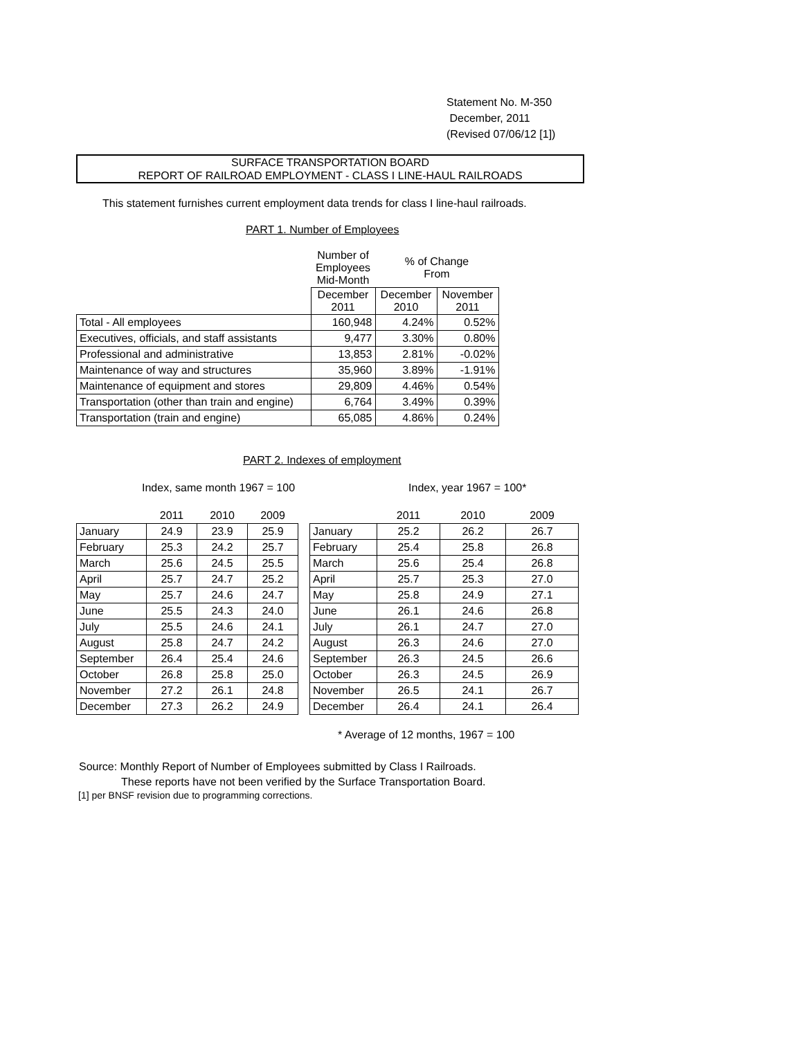Statement No. M-350
December, 2011
(Revised 07/06/12 [1])
SURFACE TRANSPORTATION BOARD
REPORT OF RAILROAD EMPLOYMENT - CLASS I LINE-HAUL RAILROADS
This statement furnishes current employment data trends for class I line-haul railroads.
PART 1. Number of Employees
| | Number of Employees Mid-Month | % of Change From | |
| | December 2011 | December 2010 | November 2011 |
| Total - All employees | 160,948 | 4.24% | 0.52% |
| Executives, officials, and staff assistants | 9,477 | 3.30% | 0.80% |
| Professional and administrative | 13,853 | 2.81% | -0.02% |
| Maintenance of way and structures | 35,960 | 3.89% | -1.91% |
| Maintenance of equipment and stores | 29,809 | 4.46% | 0.54% |
| Transportation (other than train and engine) | 6,764 | 3.49% | 0.39% |
| Transportation (train and engine) | 65,085 | 4.86% | 0.24% |
PART 2. Indexes of employment
Index, same month 1967 = 100 Index, year 1967 = 100*
| | 2011 | 2010 | 2009 |
| January | 24.9 | 23.9 | 25.9 |
| February | 25.3 | 24.2 | 25.7 |
| March | 25.6 | 24.5 | 25.5 |
| April | 25.7 | 24.7 | 25.2 |
| May | 25.7 | 24.6 | 24.7 |
| June | 25.5 | 24.3 | 24.0 |
| July | 25.5 | 24.6 | 24.1 |
| August | 25.8 | 24.7 | 24.2 |
| September | 26.4 | 25.4 | 24.6 |
| October | 26.8 | 25.8 | 25.0 |
| November | 27.2 | 26.1 | 24.8 |
| December | 27.3 | 26.2 | 24.9 |
| | 2011 | 2010 | 2009 |
| January | 25.2 | 26.2 | 26.7 |
| February | 25.4 | 25.8 | 26.8 |
| March | 25.6 | 25.4 | 26.8 |
| April | 25.7 | 25.3 | 27.0 |
| May | 25.8 | 24.9 | 27.1 |
| June | 26.1 | 24.6 | 26.8 |
| July | 26.1 | 24.7 | 27.0 |
| August | 26.3 | 24.6 | 27.0 |
| September | 26.3 | 24.5 | 26.6 |
| October | 26.3 | 24.5 | 26.9 |
| November | 26.5 | 24.1 | 26.7 |
| December | 26.4 | 24.1 | 26.4 |
* Average of 12 months, 1967 = 100
Source: Monthly Report of Number of Employees submitted by Class I Railroads.
These reports have not been verified by the Surface Transportation Board.
[1] per BNSF revision due to programming corrections.